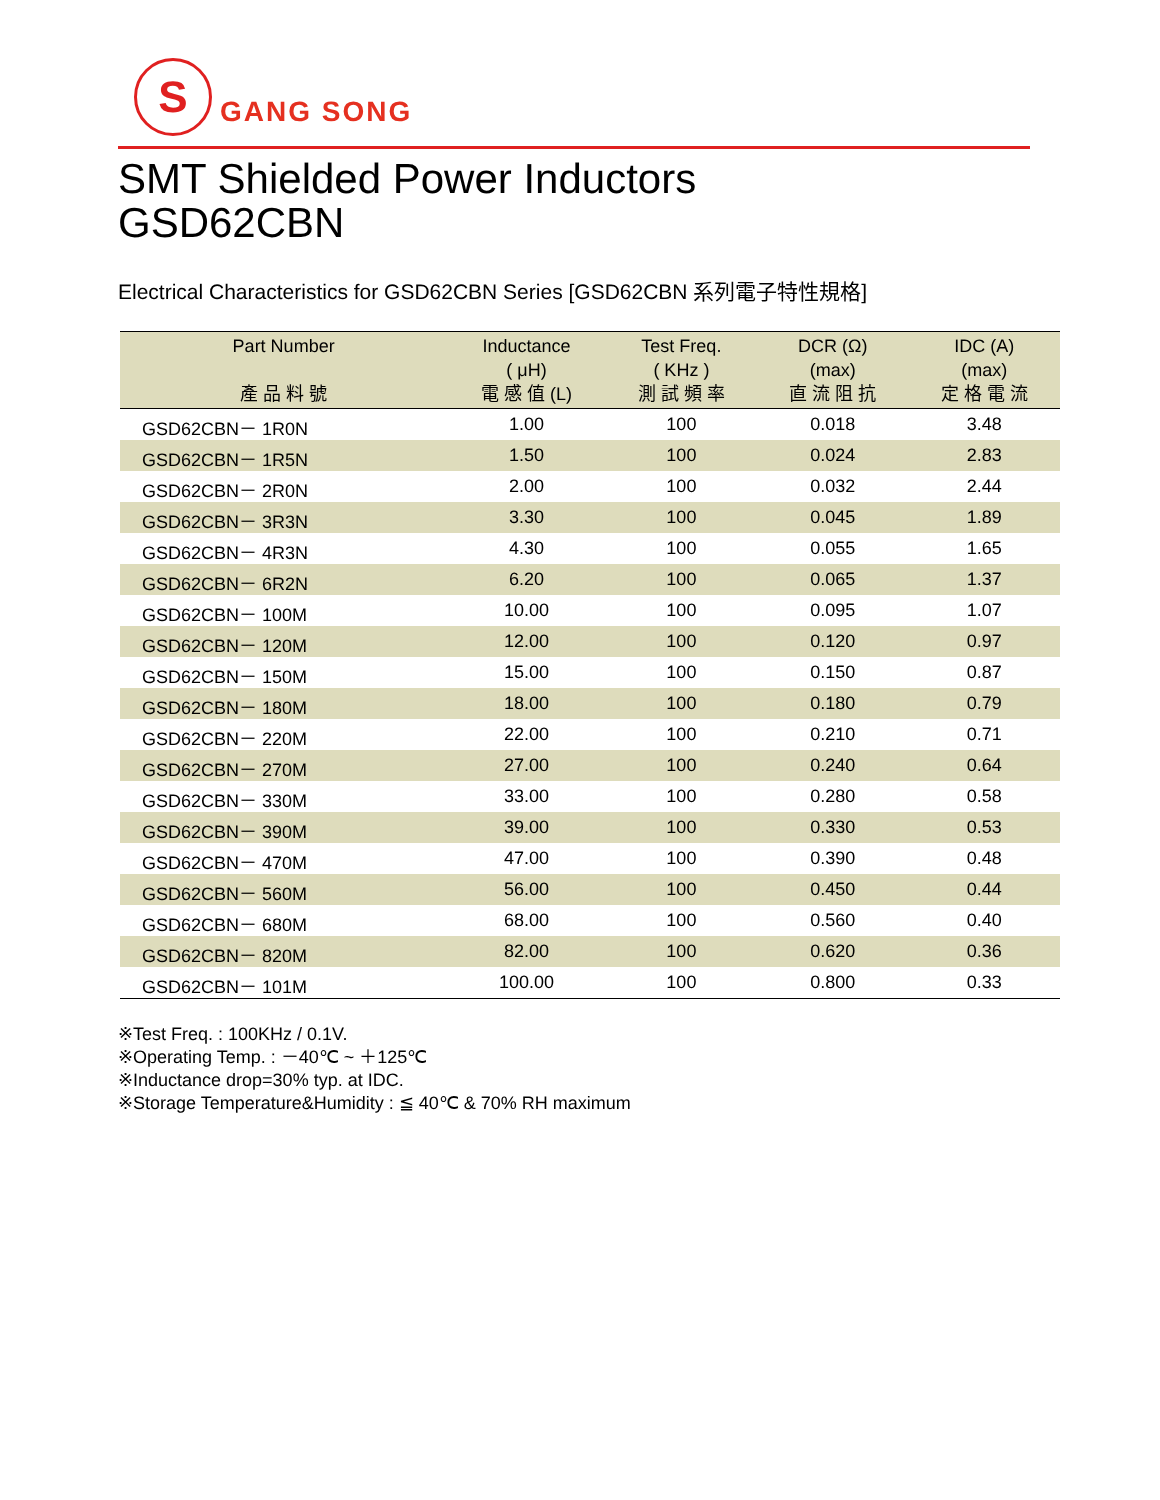S
GANG SONG
SMT Shielded Power Inductors
GSD62CBN
Electrical Characteristics for GSD62CBN Series [GSD62CBN 系列電子特性規格]
| Part Number 產 品 料 號 | Inductance ( μH) 電 感 值 (L) | Test Freq. ( KHz ) 測 試 頻 率 | DCR (Ω) (max) 直 流 阻 抗 | IDC (A) (max) 定 格 電 流 |
| --- | --- | --- | --- | --- |
| GSD62CBN－ 1R0N | 1.00 | 100 | 0.018 | 3.48 |
| GSD62CBN－ 1R5N | 1.50 | 100 | 0.024 | 2.83 |
| GSD62CBN－ 2R0N | 2.00 | 100 | 0.032 | 2.44 |
| GSD62CBN－ 3R3N | 3.30 | 100 | 0.045 | 1.89 |
| GSD62CBN－ 4R3N | 4.30 | 100 | 0.055 | 1.65 |
| GSD62CBN－ 6R2N | 6.20 | 100 | 0.065 | 1.37 |
| GSD62CBN－ 100M | 10.00 | 100 | 0.095 | 1.07 |
| GSD62CBN－ 120M | 12.00 | 100 | 0.120 | 0.97 |
| GSD62CBN－ 150M | 15.00 | 100 | 0.150 | 0.87 |
| GSD62CBN－ 180M | 18.00 | 100 | 0.180 | 0.79 |
| GSD62CBN－ 220M | 22.00 | 100 | 0.210 | 0.71 |
| GSD62CBN－ 270M | 27.00 | 100 | 0.240 | 0.64 |
| GSD62CBN－ 330M | 33.00 | 100 | 0.280 | 0.58 |
| GSD62CBN－ 390M | 39.00 | 100 | 0.330 | 0.53 |
| GSD62CBN－ 470M | 47.00 | 100 | 0.390 | 0.48 |
| GSD62CBN－ 560M | 56.00 | 100 | 0.450 | 0.44 |
| GSD62CBN－ 680M | 68.00 | 100 | 0.560 | 0.40 |
| GSD62CBN－ 820M | 82.00 | 100 | 0.620 | 0.36 |
| GSD62CBN－ 101M | 100.00 | 100 | 0.800 | 0.33 |
※Test Freq. : 100KHz / 0.1V.
※Operating Temp. : －40℃ ~ ＋125℃
※Inductance drop=30% typ. at IDC.
※Storage Temperature&Humidity : ≦ 40℃ & 70% RH maximum